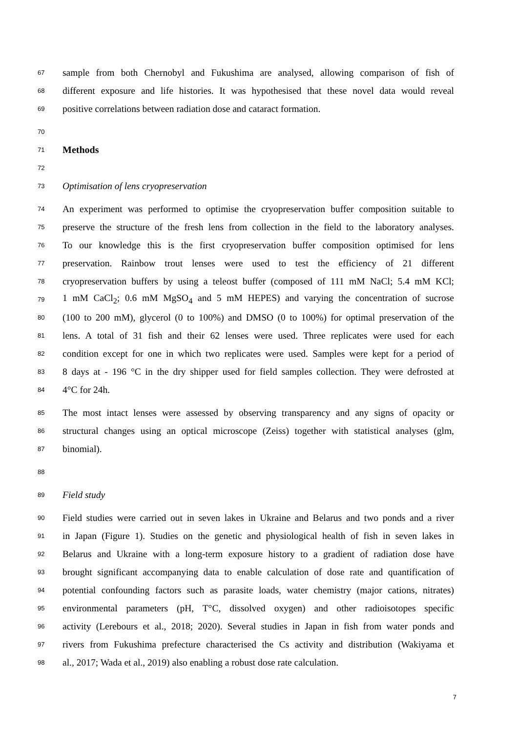67 sample from both Chernobyl and Fukushima are analysed, allowing comparison of fish of
68 different exposure and life histories. It was hypothesised that these novel data would reveal
69 positive correlations between radiation dose and cataract formation.
70
71
Methods
72
73 Optimisation of lens cryopreservation
74 An experiment was performed to optimise the cryopreservation buffer composition suitable to
75 preserve the structure of the fresh lens from collection in the field to the laboratory analyses.
76 To our knowledge this is the first cryopreservation buffer composition optimised for lens
77 preservation. Rainbow trout lenses were used to test the efficiency of 21 different
78 cryopreservation buffers by using a teleost buffer (composed of 111 mM NaCl; 5.4 mM KCl;
79 1 mM CaCl<sub>2</sub>; 0.6 mM MgSO<sub>4</sub> and 5 mM HEPES) and varying the concentration of sucrose
80 (100 to 200 mM), glycerol (0 to 100%) and DMSO (0 to 100%) for optimal preservation of the
81 lens. A total of 31 fish and their 62 lenses were used. Three replicates were used for each
82 condition except for one in which two replicates were used. Samples were kept for a period of
83 8 days at - 196 °C in the dry shipper used for field samples collection. They were defrosted at
84 4°C for 24h.
85 The most intact lenses were assessed by observing transparency and any signs of opacity or
86 structural changes using an optical microscope (Zeiss) together with statistical analyses (glm,
87 binomial).
88
89 Field study
90 Field studies were carried out in seven lakes in Ukraine and Belarus and two ponds and a river
91 in Japan (Figure 1). Studies on the genetic and physiological health of fish in seven lakes in
92 Belarus and Ukraine with a long-term exposure history to a gradient of radiation dose have
93 brought significant accompanying data to enable calculation of dose rate and quantification of
94 potential confounding factors such as parasite loads, water chemistry (major cations, nitrates)
95 environmental parameters (pH, T°C, dissolved oxygen) and other radioisotopes specific
96 activity (Lerebours et al., 2018; 2020). Several studies in Japan in fish from water ponds and
97 rivers from Fukushima prefecture characterised the Cs activity and distribution (Wakiyama et
98 al., 2017; Wada et al., 2019) also enabling a robust dose rate calculation.
7